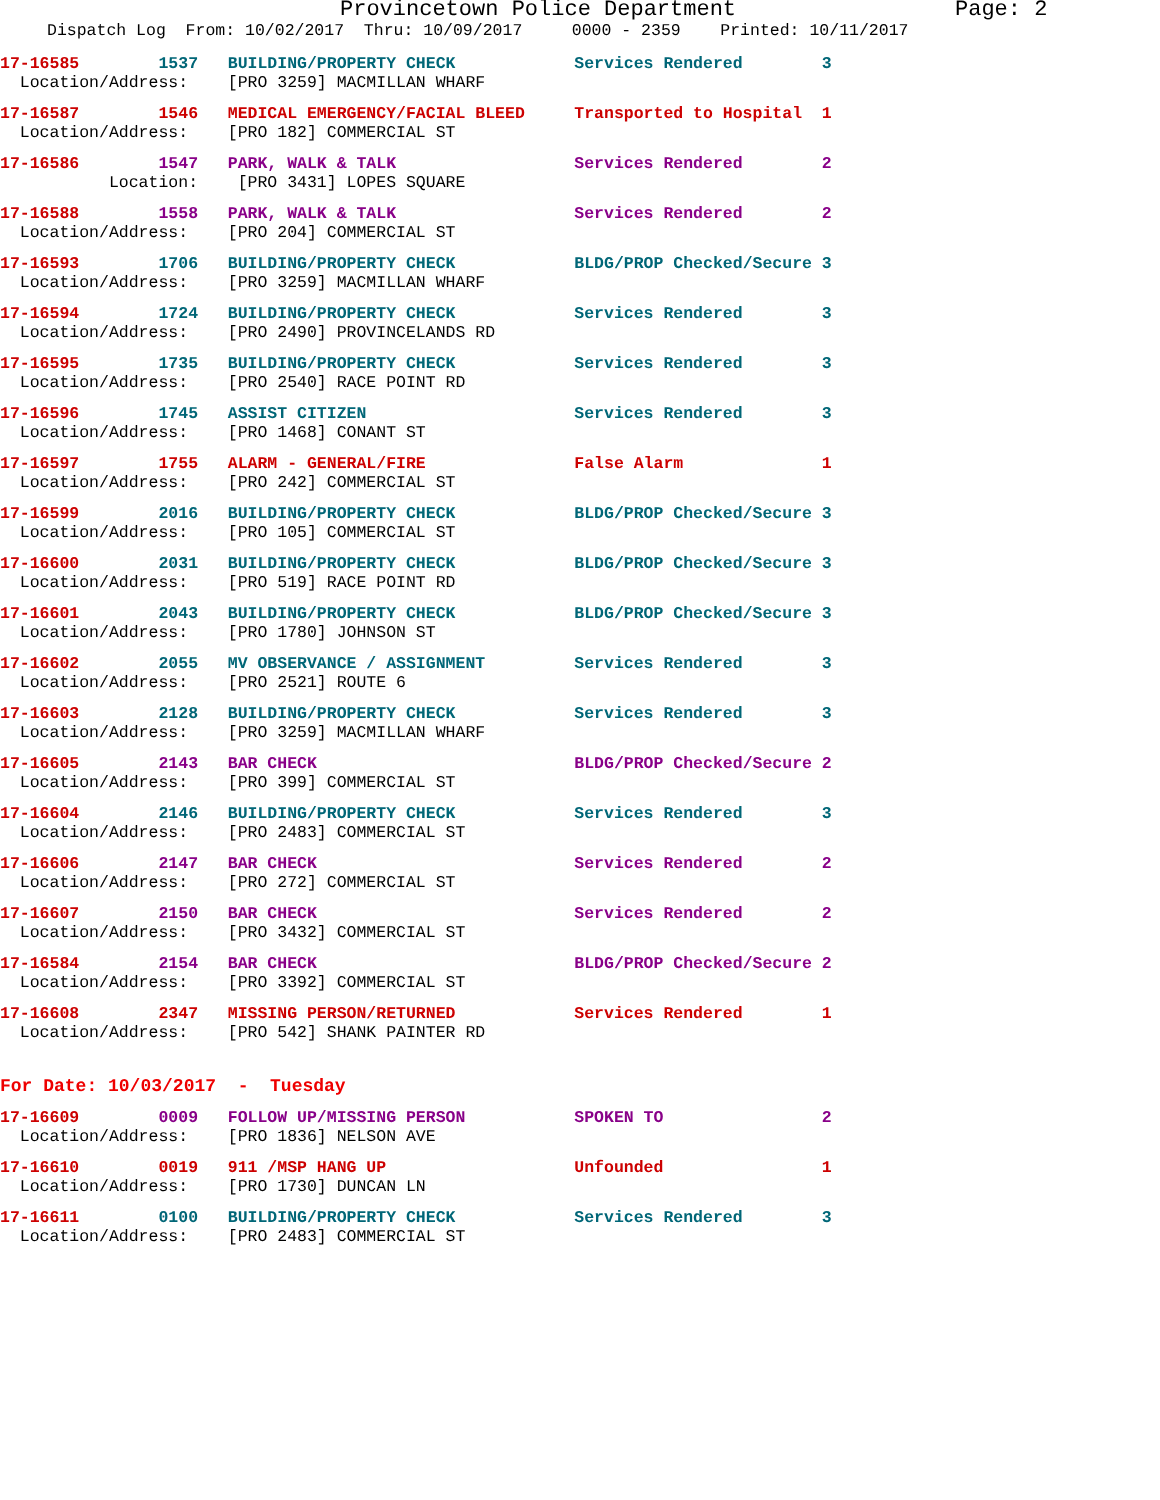Provincetown Police Department Page: 2
Dispatch Log From: 10/02/2017 Thru: 10/09/2017 0000 - 2359 Printed: 10/11/2017
17-16585 1537 BUILDING/PROPERTY CHECK Services Rendered 3
Location/Address: [PRO 3259] MACMILLAN WHARF
17-16587 1546 MEDICAL EMERGENCY/FACIAL BLEED Transported to Hospital 1
Location/Address: [PRO 182] COMMERCIAL ST
17-16586 1547 PARK, WALK & TALK Services Rendered 2
Location: [PRO 3431] LOPES SQUARE
17-16588 1558 PARK, WALK & TALK Services Rendered 2
Location/Address: [PRO 204] COMMERCIAL ST
17-16593 1706 BUILDING/PROPERTY CHECK BLDG/PROP Checked/Secure 3
Location/Address: [PRO 3259] MACMILLAN WHARF
17-16594 1724 BUILDING/PROPERTY CHECK Services Rendered 3
Location/Address: [PRO 2490] PROVINCELANDS RD
17-16595 1735 BUILDING/PROPERTY CHECK Services Rendered 3
Location/Address: [PRO 2540] RACE POINT RD
17-16596 1745 ASSIST CITIZEN Services Rendered 3
Location/Address: [PRO 1468] CONANT ST
17-16597 1755 ALARM - GENERAL/FIRE False Alarm 1
Location/Address: [PRO 242] COMMERCIAL ST
17-16599 2016 BUILDING/PROPERTY CHECK BLDG/PROP Checked/Secure 3
Location/Address: [PRO 105] COMMERCIAL ST
17-16600 2031 BUILDING/PROPERTY CHECK BLDG/PROP Checked/Secure 3
Location/Address: [PRO 519] RACE POINT RD
17-16601 2043 BUILDING/PROPERTY CHECK BLDG/PROP Checked/Secure 3
Location/Address: [PRO 1780] JOHNSON ST
17-16602 2055 MV OBSERVANCE / ASSIGNMENT Services Rendered 3
Location/Address: [PRO 2521] ROUTE 6
17-16603 2128 BUILDING/PROPERTY CHECK Services Rendered 3
Location/Address: [PRO 3259] MACMILLAN WHARF
17-16605 2143 BAR CHECK BLDG/PROP Checked/Secure 2
Location/Address: [PRO 399] COMMERCIAL ST
17-16604 2146 BUILDING/PROPERTY CHECK Services Rendered 3
Location/Address: [PRO 2483] COMMERCIAL ST
17-16606 2147 BAR CHECK Services Rendered 2
Location/Address: [PRO 272] COMMERCIAL ST
17-16607 2150 BAR CHECK Services Rendered 2
Location/Address: [PRO 3432] COMMERCIAL ST
17-16584 2154 BAR CHECK BLDG/PROP Checked/Secure 2
Location/Address: [PRO 3392] COMMERCIAL ST
17-16608 2347 MISSING PERSON/RETURNED Services Rendered 1
Location/Address: [PRO 542] SHANK PAINTER RD
For Date: 10/03/2017 - Tuesday
17-16609 0009 FOLLOW UP/MISSING PERSON SPOKEN TO 2
Location/Address: [PRO 1836] NELSON AVE
17-16610 0019 911 /MSP HANG UP Unfounded 1
Location/Address: [PRO 1730] DUNCAN LN
17-16611 0100 BUILDING/PROPERTY CHECK Services Rendered 3
Location/Address: [PRO 2483] COMMERCIAL ST